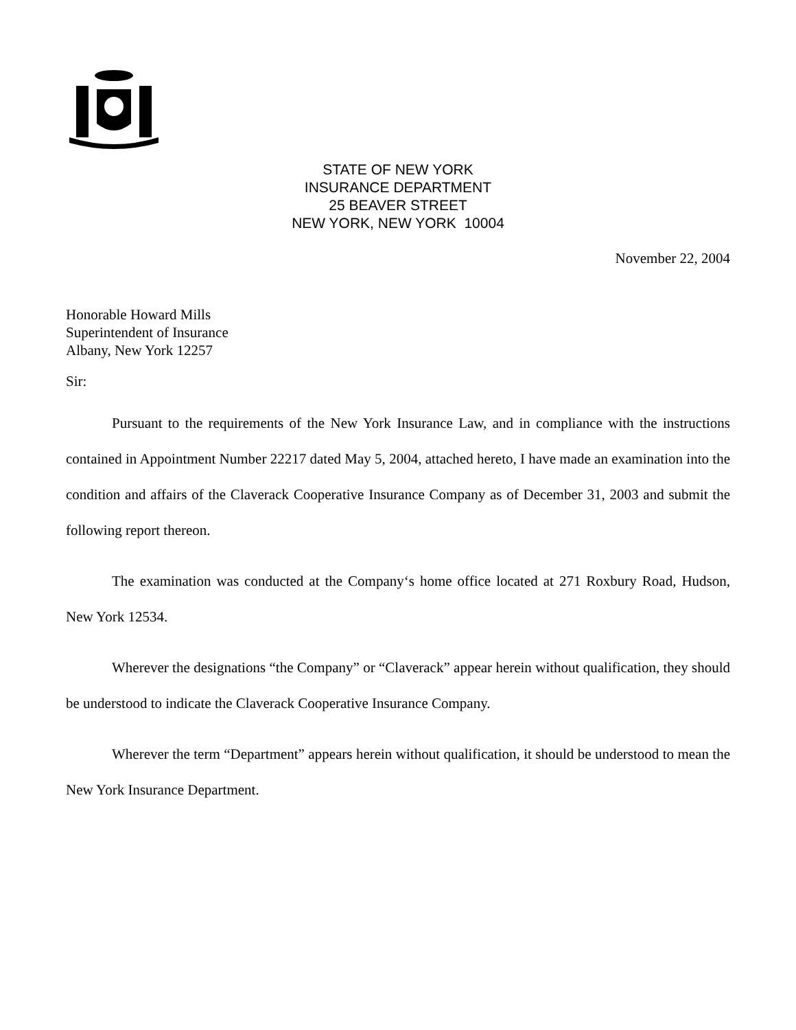STATE OF NEW YORK
INSURANCE DEPARTMENT
25 BEAVER STREET
NEW YORK, NEW YORK 10004
November 22, 2004
Honorable Howard Mills
Superintendent of Insurance
Albany, New York 12257
Sir:
Pursuant to the requirements of the New York Insurance Law, and in compliance with the instructions contained in Appointment Number 22217 dated May 5, 2004, attached hereto, I have made an examination into the condition and affairs of the Claverack Cooperative Insurance Company as of December 31, 2003 and submit the following report thereon.
The examination was conducted at the Company‘s home office located at 271 Roxbury Road, Hudson, New York 12534.
Wherever the designations “the Company” or “Claverack” appear herein without qualification, they should be understood to indicate the Claverack Cooperative Insurance Company.
Wherever the term “Department” appears herein without qualification, it should be understood to mean the New York Insurance Department.